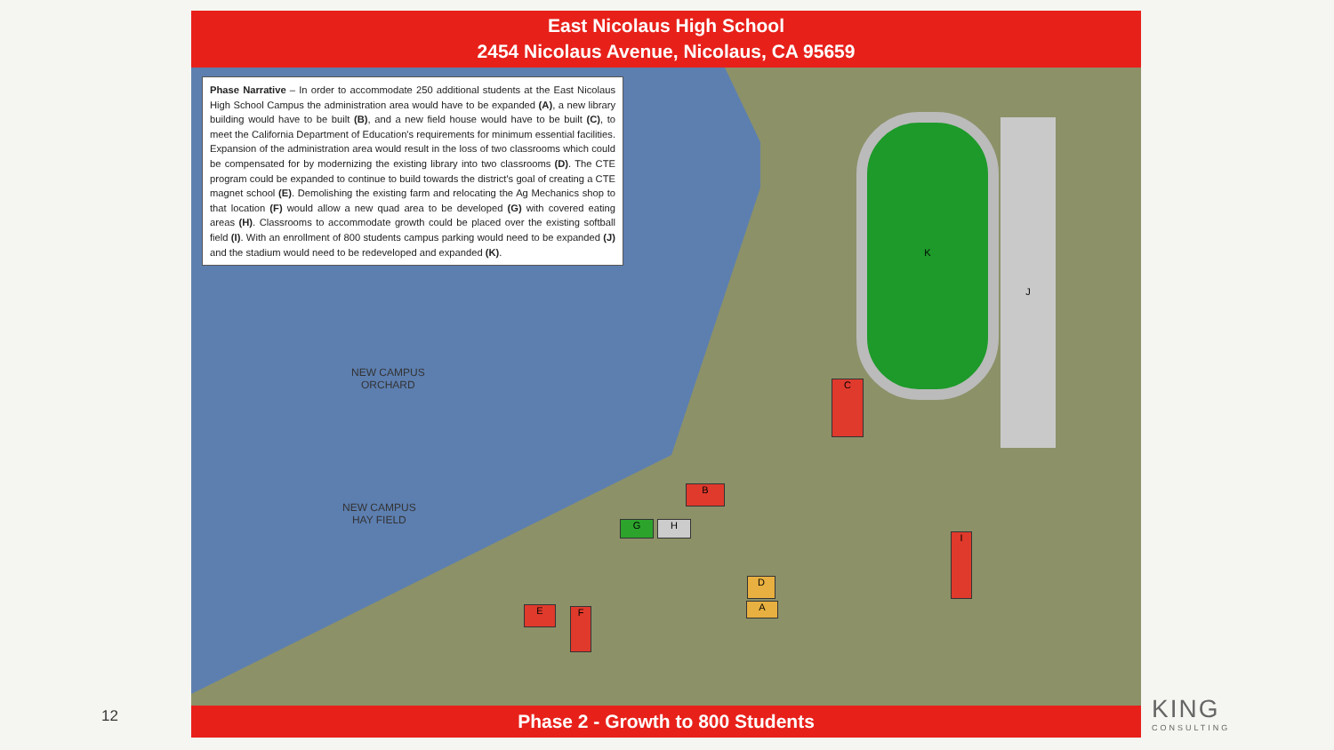East Nicolaus High School
2454 Nicolaus Avenue, Nicolaus, CA 95659
Phase Narrative – In order to accommodate 250 additional students at the East Nicolaus High School Campus the administration area would have to be expanded (A), a new library building would have to be built (B), and a new field house would have to be built (C), to meet the California Department of Education's requirements for minimum essential facilities. Expansion of the administration area would result in the loss of two classrooms which could be compensated for by modernizing the existing library into two classrooms (D). The CTE program could be expanded to continue to build towards the district's goal of creating a CTE magnet school (E). Demolishing the existing farm and relocating the Ag Mechanics shop to that location (F) would allow a new quad area to be developed (G) with covered eating areas (H). Classrooms to accommodate growth could be placed over the existing softball field (I). With an enrollment of 800 students campus parking would need to be expanded (J) and the stadium would need to be redeveloped and expanded (K).
NEW CAMPUS
ORCHARD
NEW CAMPUS
HAY FIELD
K J
C
B
D
A
G H
E F
I
Phase 2 - Growth to 800 Students
12 KING
CONSULTING